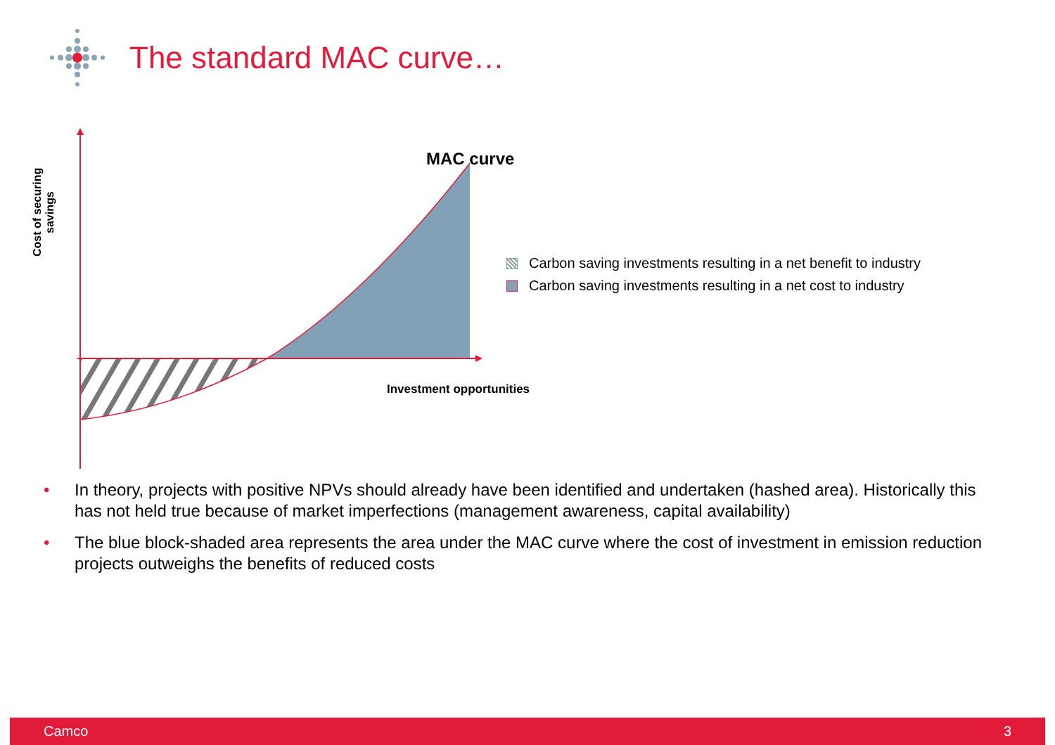The standard MAC curve…
Cost of securing savings
MAC curve
Carbon saving investments resulting in a net benefit to industry
Carbon saving investments resulting in a net cost to industry
Investment opportunities
• In theory, projects with positive NPVs should already have been identified and undertaken (hashed area). Historically this has not held true because of market imperfections (management awareness, capital availability)
• The blue block-shaded area represents the area under the MAC curve where the cost of investment in emission reduction projects outweighs the benefits of reduced costs
Camco 3